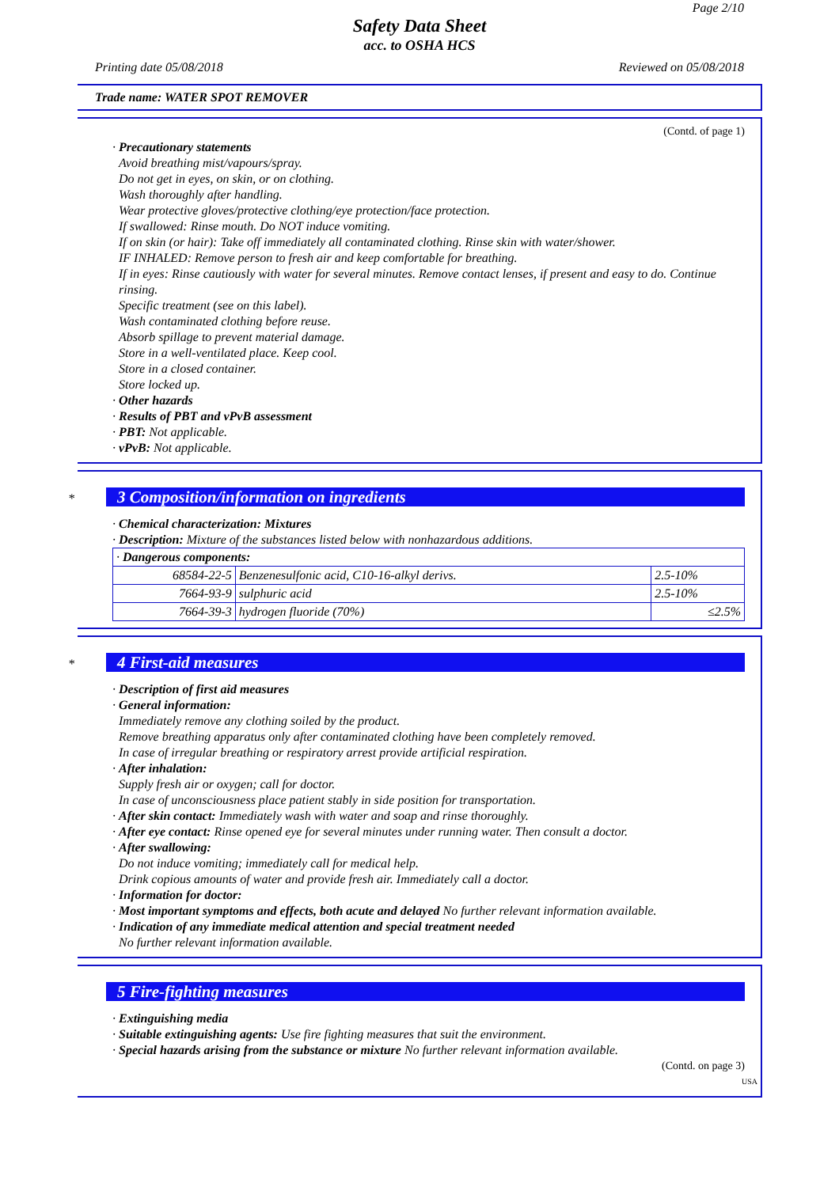Page 2/10
Safety Data Sheet
acc. to OSHA HCS
Printing date 05/08/2018 Reviewed on 05/08/2018
Trade name: WATER SPOT REMOVER
(Contd. of page 1)
· Precautionary statements
Avoid breathing mist/vapours/spray.
Do not get in eyes, on skin, or on clothing.
Wash thoroughly after handling.
Wear protective gloves/protective clothing/eye protection/face protection.
If swallowed: Rinse mouth. Do NOT induce vomiting.
If on skin (or hair): Take off immediately all contaminated clothing. Rinse skin with water/shower.
IF INHALED: Remove person to fresh air and keep comfortable for breathing.
If in eyes: Rinse cautiously with water for several minutes. Remove contact lenses, if present and easy to do. Continue rinsing.
Specific treatment (see on this label).
Wash contaminated clothing before reuse.
Absorb spillage to prevent material damage.
Store in a well-ventilated place. Keep cool.
Store in a closed container.
Store locked up.
· Other hazards
· Results of PBT and vPvB assessment
· PBT: Not applicable.
· vPvB: Not applicable.
*
3 Composition/information on ingredients
· Chemical characterization: Mixtures
· Description: Mixture of the substances listed below with nonhazardous additions.
| · Dangerous components: | | |
| 68584-22-5 | Benzenesulfonic acid, C10-16-alkyl derivs. | 2.5-10% |
| 7664-93-9 | sulphuric acid | 2.5-10% |
| 7664-39-3 | hydrogen fluoride (70%) | ≤2.5% |
*
4 First-aid measures
· Description of first aid measures
· General information:
Immediately remove any clothing soiled by the product.
Remove breathing apparatus only after contaminated clothing have been completely removed.
In case of irregular breathing or respiratory arrest provide artificial respiration.
· After inhalation:
Supply fresh air or oxygen; call for doctor.
In case of unconsciousness place patient stably in side position for transportation.
· After skin contact: Immediately wash with water and soap and rinse thoroughly.
· After eye contact: Rinse opened eye for several minutes under running water. Then consult a doctor.
· After swallowing:
Do not induce vomiting; immediately call for medical help.
Drink copious amounts of water and provide fresh air. Immediately call a doctor.
· Information for doctor:
· Most important symptoms and effects, both acute and delayed No further relevant information available.
· Indication of any immediate medical attention and special treatment needed
No further relevant information available.
5 Fire-fighting measures
· Extinguishing media
· Suitable extinguishing agents: Use fire fighting measures that suit the environment.
· Special hazards arising from the substance or mixture No further relevant information available.
(Contd. on page 3)
USA